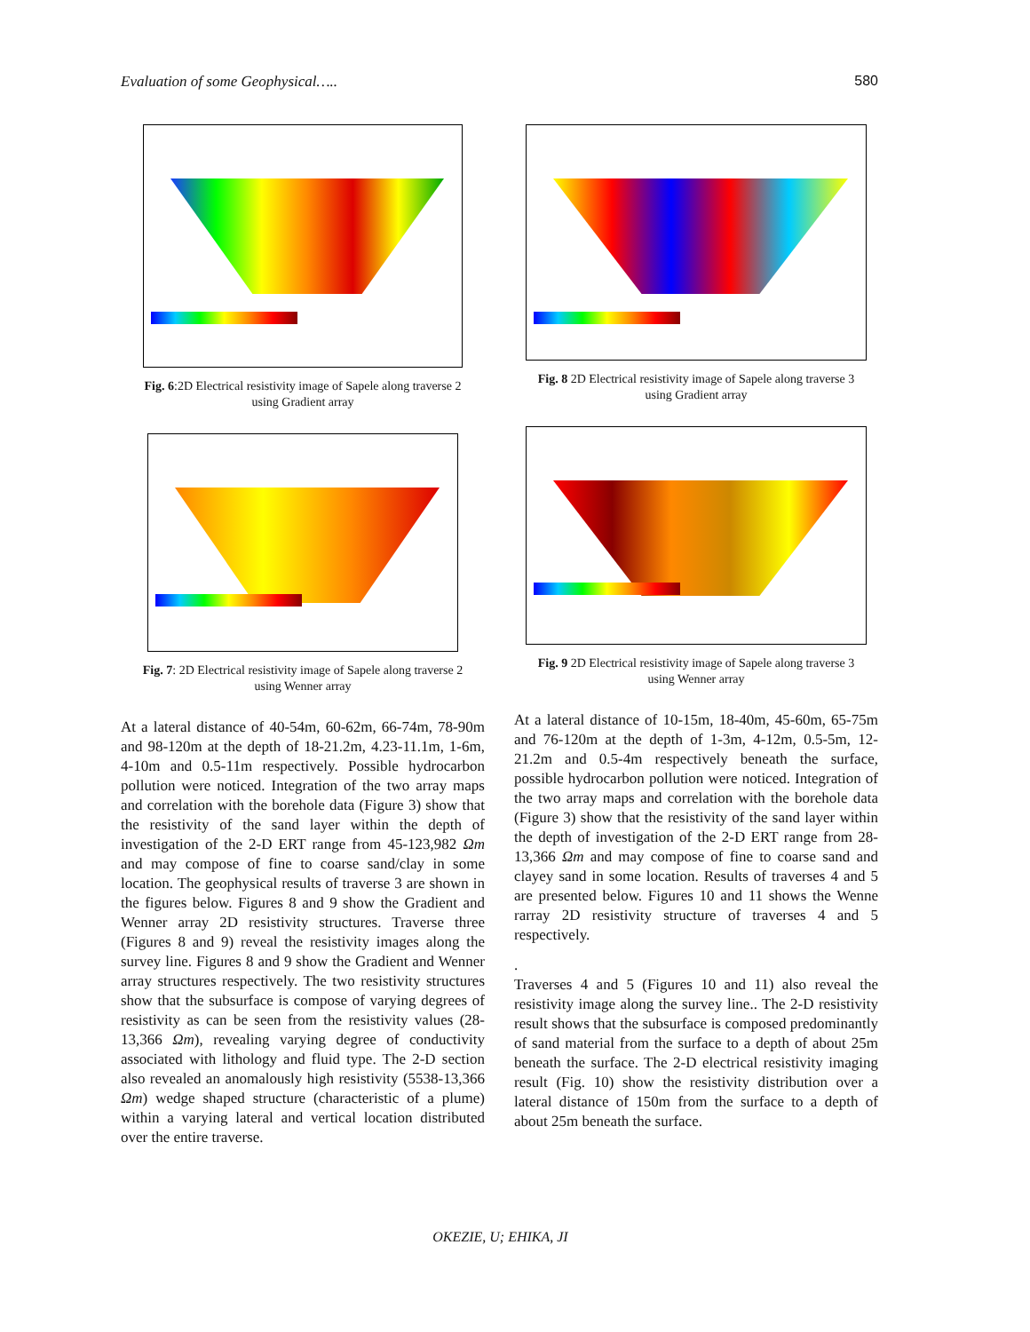Evaluation of some Geophysical….. 580
Fig. 6:2D Electrical resistivity image of Sapele along traverse 2
using Gradient array
Fig. 7: 2D Electrical resistivity image of Sapele along traverse 2
using Wenner array
At a lateral distance of 40-54m, 60-62m, 66-74m, 78-90m and 98-120m at the depth of 18-21.2m, 4.23-11.1m, 1-6m, 4-10m and 0.5-11m respectively. Possible hydrocarbon pollution were noticed. Integration of the two array maps and correlation with the borehole data (Figure 3) show that the resistivity of the sand layer within the depth of investigation of the 2-D ERT range from 45-123,982 Ωm and may compose of fine to coarse sand/clay in some location. The geophysical results of traverse 3 are shown in the figures below. Figures 8 and 9 show the Gradient and Wenner array 2D resistivity structures. Traverse three (Figures 8 and 9) reveal the resistivity images along the survey line. Figures 8 and 9 show the Gradient and Wenner array structures respectively. The two resistivity structures show that the subsurface is compose of varying degrees of resistivity as can be seen from the resistivity values (28-13,366 Ωm), revealing varying degree of conductivity associated with lithology and fluid type. The 2-D section also revealed an anomalously high resistivity (5538-13,366 Ωm) wedge shaped structure (characteristic of a plume) within a varying lateral and vertical location distributed over the entire traverse.
Fig. 8 2D Electrical resistivity image of Sapele along traverse 3
using Gradient array
Fig. 9 2D Electrical resistivity image of Sapele along traverse 3
using Wenner array
At a lateral distance of 10-15m, 18-40m, 45-60m, 65-75m and 76-120m at the depth of 1-3m, 4-12m, 0.5-5m, 12-21.2m and 0.5-4m respectively beneath the surface, possible hydrocarbon pollution were noticed. Integration of the two array maps and correlation with the borehole data (Figure 3) show that the resistivity of the sand layer within the depth of investigation of the 2-D ERT range from 28-13,366 Ωm and may compose of fine to coarse sand and clayey sand in some location. Results of traverses 4 and 5 are presented below. Figures 10 and 11 shows the Wenne rarray 2D resistivity structure of traverses 4 and 5 respectively.
.
Traverses 4 and 5 (Figures 10 and 11) also reveal the resistivity image along the survey line.. The 2-D resistivity result shows that the subsurface is composed predominantly of sand material from the surface to a depth of about 25m beneath the surface. The 2-D electrical resistivity imaging result (Fig. 10) show the resistivity distribution over a lateral distance of 150m from the surface to a depth of about 25m beneath the surface.
OKEZIE, U; EHIKA, JI